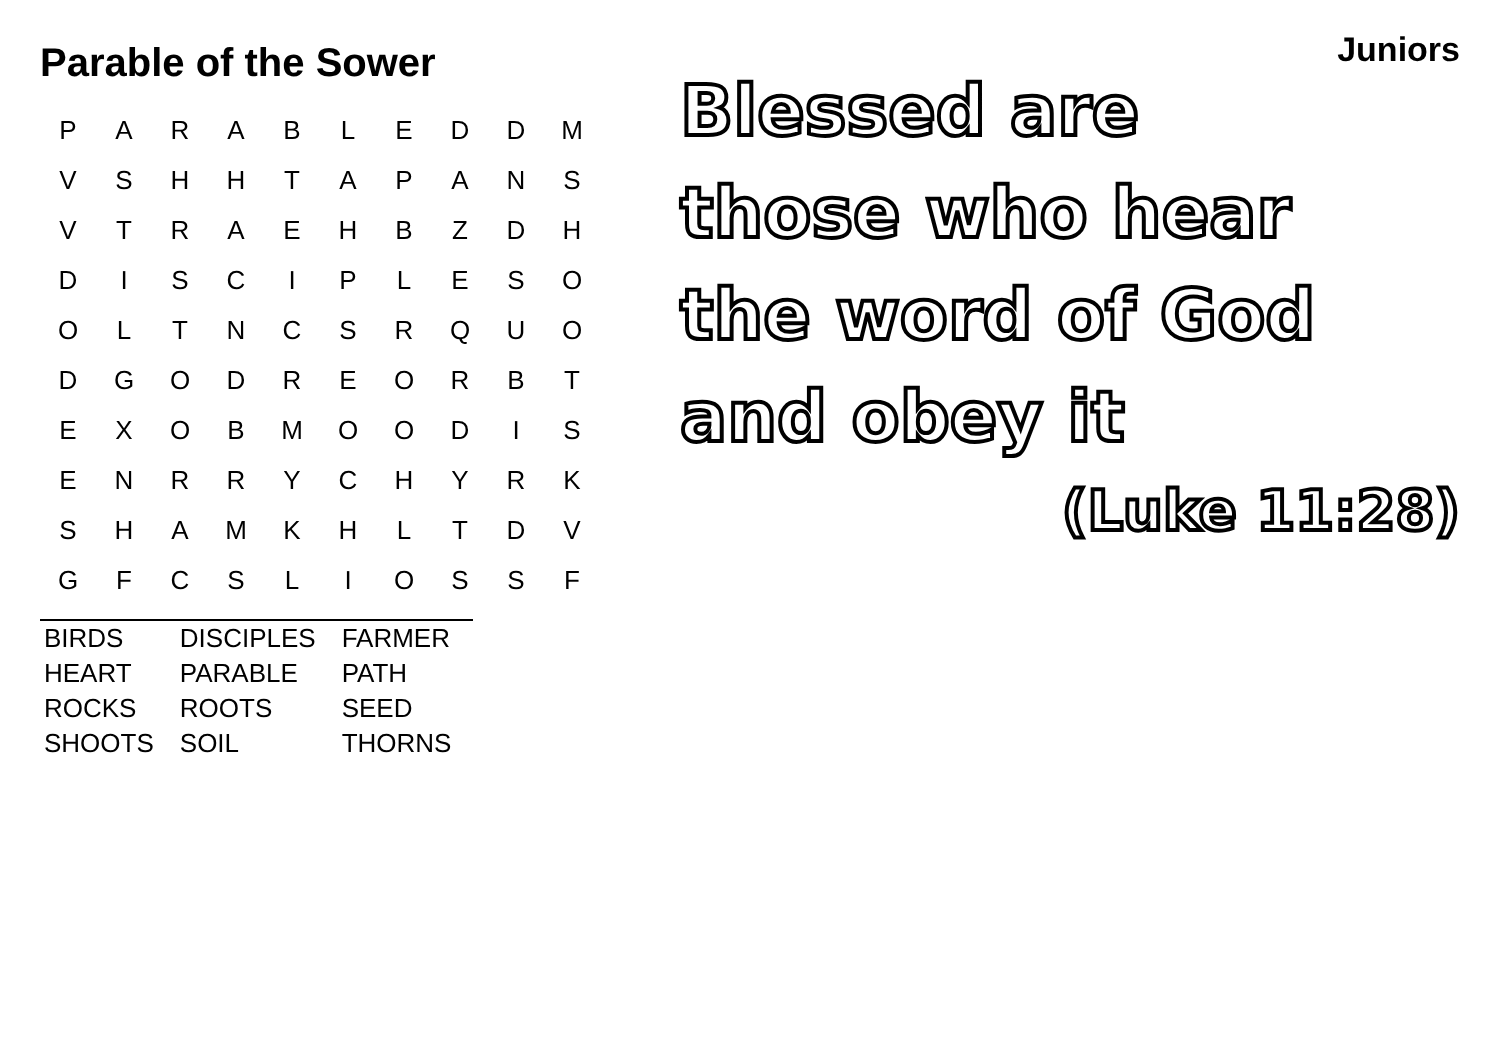Parable of the Sower
| P | A | R | A | B | L | E | D | D | M |
| V | S | H | H | T | A | P | A | N | S |
| V | T | R | A | E | H | B | Z | D | H |
| D | I | S | C | I | P | L | E | S | O |
| O | L | T | N | C | S | R | Q | U | O |
| D | G | O | D | R | E | O | R | B | T |
| E | X | O | B | M | O | O | D | I | S |
| E | N | R | R | Y | C | H | Y | R | K |
| S | H | A | M | K | H | L | T | D | V |
| G | F | C | S | L | I | O | S | S | F |
| BIRDS | DISCIPLES | FARMER |
| HEART | PARABLE | PATH |
| ROCKS | ROOTS | SEED |
| SHOOTS | SOIL | THORNS |
Juniors
Blessed are
those who hear
the word of God
and obey it
(Luke 11:28)